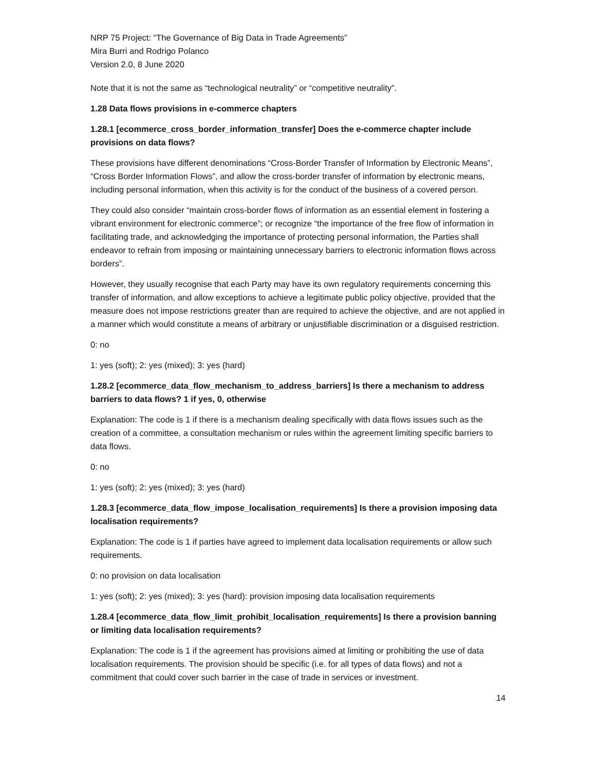NRP 75 Project: “The Governance of Big Data in Trade Agreements”
Mira Burri and Rodrigo Polanco
Version 2.0, 8 June 2020
Note that it is not the same as “technological neutrality” or “competitive neutrality”.
1.28 Data flows provisions in e-commerce chapters
1.28.1 [ecommerce_cross_border_information_transfer] Does the e-commerce chapter include provisions on data flows?
These provisions have different denominations “Cross-Border Transfer of Information by Electronic Means”, “Cross Border Information Flows”, and allow the cross-border transfer of information by electronic means, including personal information, when this activity is for the conduct of the business of a covered person.
They could also consider “maintain cross-border flows of information as an essential element in fostering a vibrant environment for electronic commerce”; or recognize “the importance of the free flow of information in facilitating trade, and acknowledging the importance of protecting personal information, the Parties shall endeavor to refrain from imposing or maintaining unnecessary barriers to electronic information flows across borders”.
However, they usually recognise that each Party may have its own regulatory requirements concerning this transfer of information, and allow exceptions to achieve a legitimate public policy objective, provided that the measure does not impose restrictions greater than are required to achieve the objective, and are not applied in a manner which would constitute a means of arbitrary or unjustifiable discrimination or a disguised restriction.
0: no
1: yes (soft); 2: yes (mixed); 3: yes (hard)
1.28.2 [ecommerce_data_flow_mechanism_to_address_barriers] Is there a mechanism to address barriers to data flows? 1 if yes, 0, otherwise
Explanation: The code is 1 if there is a mechanism dealing specifically with data flows issues such as the creation of a committee, a consultation mechanism or rules within the agreement limiting specific barriers to data flows.
0: no
1: yes (soft); 2: yes (mixed); 3: yes (hard)
1.28.3 [ecommerce_data_flow_impose_localisation_requirements] Is there a provision imposing data localisation requirements?
Explanation: The code is 1 if parties have agreed to implement data localisation requirements or allow such requirements.
0: no provision on data localisation
1: yes (soft); 2: yes (mixed); 3: yes (hard): provision imposing data localisation requirements
1.28.4 [ecommerce_data_flow_limit_prohibit_localisation_requirements] Is there a provision banning or limiting data localisation requirements?
Explanation: The code is 1 if the agreement has provisions aimed at limiting or prohibiting the use of data localisation requirements. The provision should be specific (i.e. for all types of data flows) and not a commitment that could cover such barrier in the case of trade in services or investment.
14